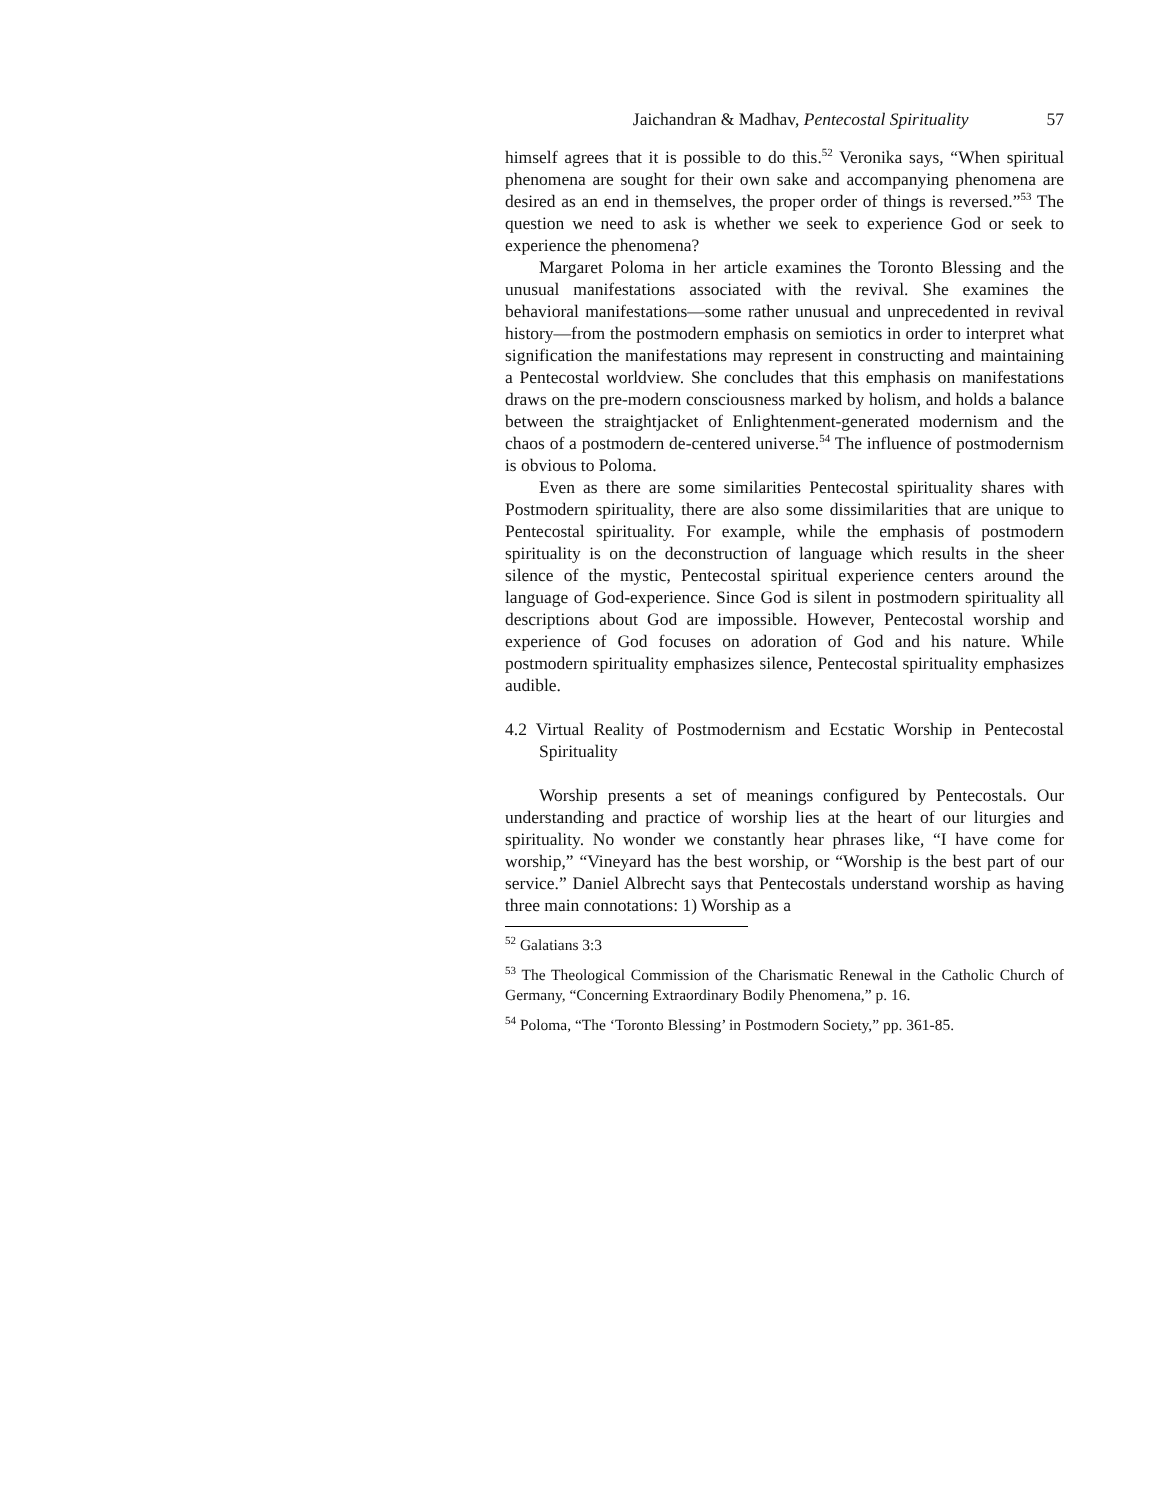Jaichandran & Madhav, Pentecostal Spirituality 57
himself agrees that it is possible to do this.<sup>52</sup> Veronika says, “When spiritual phenomena are sought for their own sake and accompanying phenomena are desired as an end in themselves, the proper order of things is reversed.”<sup>53</sup> The question we need to ask is whether we seek to experience God or seek to experience the phenomena?
Margaret Poloma in her article examines the Toronto Blessing and the unusual manifestations associated with the revival. She examines the behavioral manifestations—some rather unusual and unprecedented in revival history—from the postmodern emphasis on semiotics in order to interpret what signification the manifestations may represent in constructing and maintaining a Pentecostal worldview. She concludes that this emphasis on manifestations draws on the pre-modern consciousness marked by holism, and holds a balance between the straightjacket of Enlightenment-generated modernism and the chaos of a postmodern de-centered universe.<sup>54</sup> The influence of postmodernism is obvious to Poloma.
Even as there are some similarities Pentecostal spirituality shares with Postmodern spirituality, there are also some dissimilarities that are unique to Pentecostal spirituality. For example, while the emphasis of postmodern spirituality is on the deconstruction of language which results in the sheer silence of the mystic, Pentecostal spiritual experience centers around the language of God-experience. Since God is silent in postmodern spirituality all descriptions about God are impossible. However, Pentecostal worship and experience of God focuses on adoration of God and his nature. While postmodern spirituality emphasizes silence, Pentecostal spirituality emphasizes audible.
4.2 Virtual Reality of Postmodernism and Ecstatic Worship in Pentecostal Spirituality
Worship presents a set of meanings configured by Pentecostals. Our understanding and practice of worship lies at the heart of our liturgies and spirituality. No wonder we constantly hear phrases like, “I have come for worship,” “Vineyard has the best worship, or “Worship is the best part of our service.” Daniel Albrecht says that Pentecostals understand worship as having three main connotations: 1) Worship as a
<sup>52</sup> Galatians 3:3
<sup>53</sup> The Theological Commission of the Charismatic Renewal in the Catholic Church of Germany, “Concerning Extraordinary Bodily Phenomena,” p. 16.
<sup>54</sup> Poloma, “The ‘Toronto Blessing’ in Postmodern Society,” pp. 361-85.